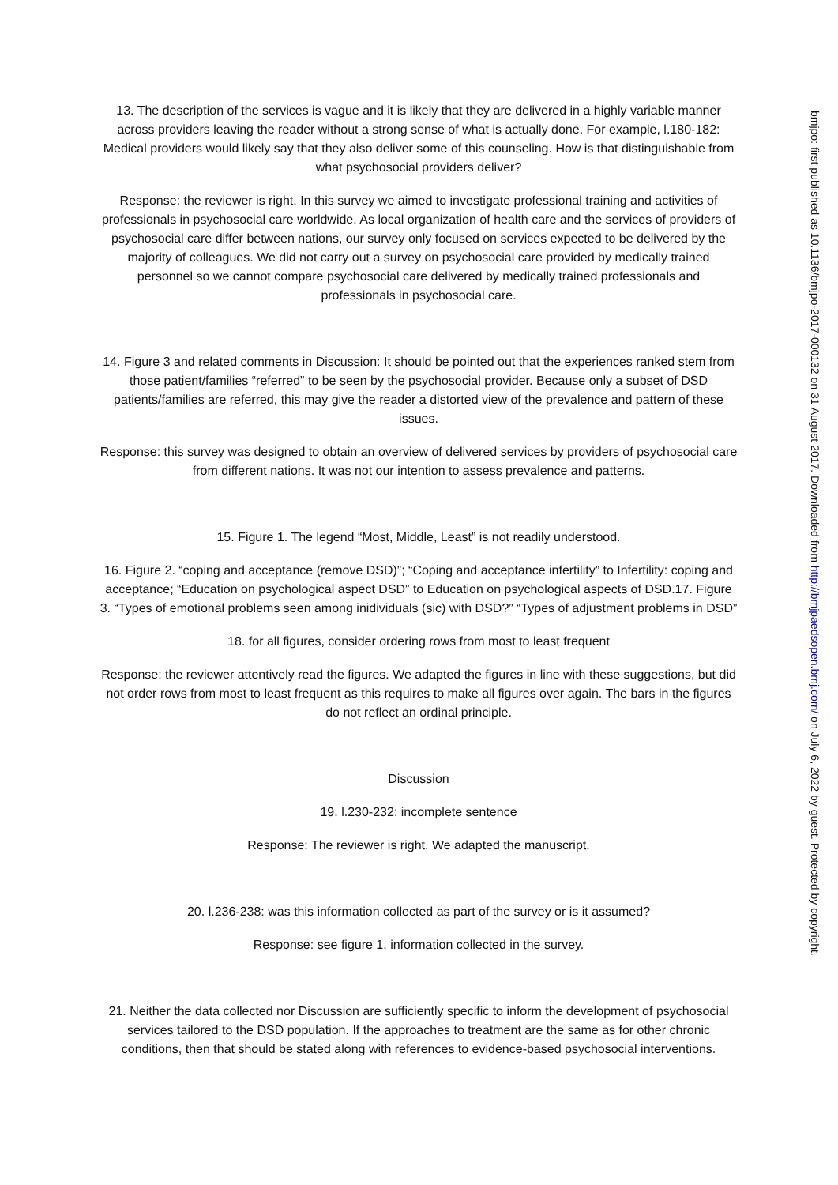13. The description of the services is vague and it is likely that they are delivered in a highly variable manner across providers leaving the reader without a strong sense of what is actually done. For example, l.180-182: Medical providers would likely say that they also deliver some of this counseling. How is that distinguishable from what psychosocial providers deliver?
Response: the reviewer is right. In this survey we aimed to investigate professional training and activities of professionals in psychosocial care worldwide. As local organization of health care and the services of providers of psychosocial care differ between nations, our survey only focused on services expected to be delivered by the majority of colleagues. We did not carry out a survey on psychosocial care provided by medically trained personnel so we cannot compare psychosocial care delivered by medically trained professionals and professionals in psychosocial care.
14. Figure 3 and related comments in Discussion: It should be pointed out that the experiences ranked stem from those patient/families “referred” to be seen by the psychosocial provider. Because only a subset of DSD patients/families are referred, this may give the reader a distorted view of the prevalence and pattern of these issues.
Response: this survey was designed to obtain an overview of delivered services by providers of psychosocial care from different nations. It was not our intention to assess prevalence and patterns.
15. Figure 1. The legend “Most, Middle, Least” is not readily understood.
16. Figure 2. “coping and acceptance (remove DSD)”; “Coping and acceptance infertility” to Infertility: coping and acceptance; “Education on psychological aspect DSD” to Education on psychological aspects of DSD.17. Figure 3. “Types of emotional problems seen among inidividuals (sic) with DSD?” “Types of adjustment problems in DSD”
18. for all figures, consider ordering rows from most to least frequent
Response: the reviewer attentively read the figures. We adapted the figures in line with these suggestions, but did not order rows from most to least frequent as this requires to make all figures over again. The bars in the figures do not reflect an ordinal principle.
Discussion
19. l.230-232: incomplete sentence
Response: The reviewer is right. We adapted the manuscript.
20. l.236-238: was this information collected as part of the survey or is it assumed?
Response: see figure 1, information collected in the survey.
21. Neither the data collected nor Discussion are sufficiently specific to inform the development of psychosocial services tailored to the DSD population. If the approaches to treatment are the same as for other chronic conditions, then that should be stated along with references to evidence-based psychosocial interventions.
bmjpo: first published as 10.1136/bmjpo-2017-000132 on 31 August 2017. Downloaded from http://bmjpaedsopen.bmj.com/ on July 6, 2022 by guest. Protected by copyright.